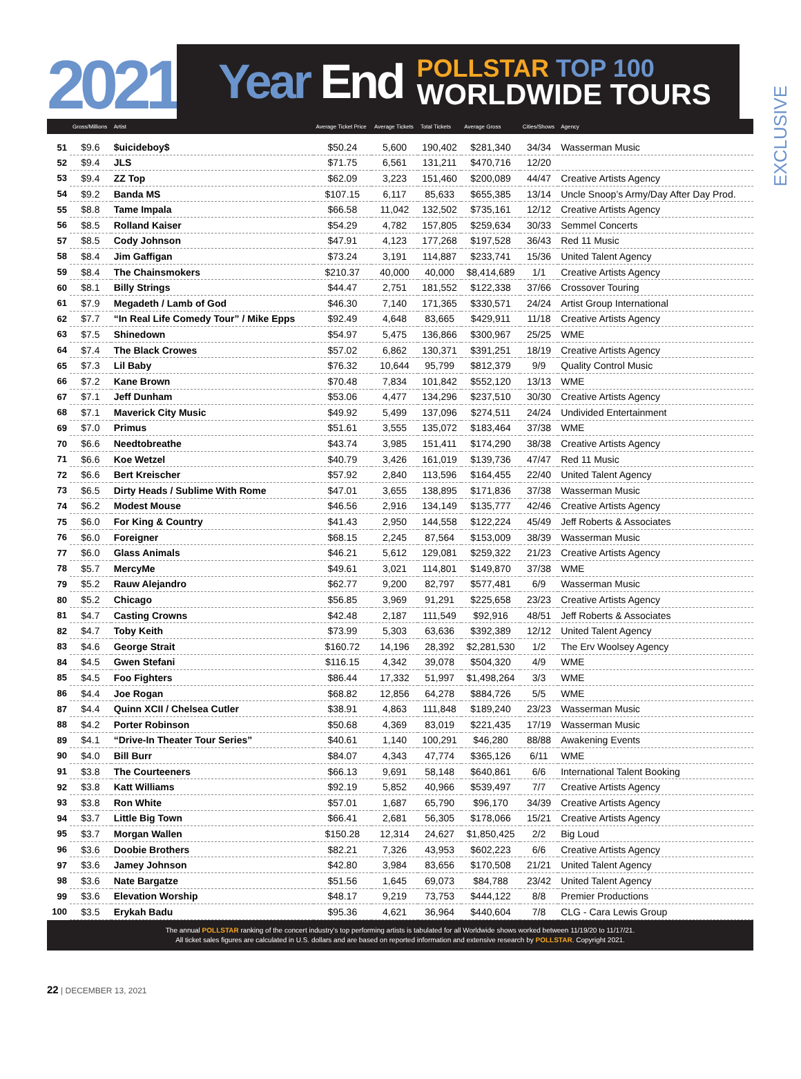2021
Year End
POLLSTAR TOP 100
WORLDWIDE TOURS
EXCLUSIVE
| | Gross/Millions | Artist | Average Ticket Price | Average Tickets | Total Tickets | Average Gross | Cities/Shows | Agency |
| --- | --- | --- | --- | --- | --- | --- | --- | --- |
| 51 | $9.6 | $uicideboy$ | $50.24 | 5,600 | 190,402 | $281,340 | 34/34 | Wasserman Music |
| 52 | $9.4 | JLS | $71.75 | 6,561 | 131,211 | $470,716 | 12/20 | |
| 53 | $9.4 | ZZ Top | $62.09 | 3,223 | 151,460 | $200,089 | 44/47 | Creative Artists Agency |
| 54 | $9.2 | Banda MS | $107.15 | 6,117 | 85,633 | $655,385 | 13/14 | Uncle Snoop’s Army/Day After Day Prod. |
| 55 | $8.8 | Tame Impala | $66.58 | 11,042 | 132,502 | $735,161 | 12/12 | Creative Artists Agency |
| 56 | $8.5 | Rolland Kaiser | $54.29 | 4,782 | 157,805 | $259,634 | 30/33 | Semmel Concerts |
| 57 | $8.5 | Cody Johnson | $47.91 | 4,123 | 177,268 | $197,528 | 36/43 | Red 11 Music |
| 58 | $8.4 | Jim Gaffigan | $73.24 | 3,191 | 114,887 | $233,741 | 15/36 | United Talent Agency |
| 59 | $8.4 | The Chainsmokers | $210.37 | 40,000 | 40,000 | $8,414,689 | 1/1 | Creative Artists Agency |
| 60 | $8.1 | Billy Strings | $44.47 | 2,751 | 181,552 | $122,338 | 37/66 | Crossover Touring |
| 61 | $7.9 | Megadeth / Lamb of God | $46.30 | 7,140 | 171,365 | $330,571 | 24/24 | Artist Group International |
| 62 | $7.7 | “In Real Life Comedy Tour” / Mike Epps | $92.49 | 4,648 | 83,665 | $429,911 | 11/18 | Creative Artists Agency |
| 63 | $7.5 | Shinedown | $54.97 | 5,475 | 136,866 | $300,967 | 25/25 | WME |
| 64 | $7.4 | The Black Crowes | $57.02 | 6,862 | 130,371 | $391,251 | 18/19 | Creative Artists Agency |
| 65 | $7.3 | Lil Baby | $76.32 | 10,644 | 95,799 | $812,379 | 9/9 | Quality Control Music |
| 66 | $7.2 | Kane Brown | $70.48 | 7,834 | 101,842 | $552,120 | 13/13 | WME |
| 67 | $7.1 | Jeff Dunham | $53.06 | 4,477 | 134,296 | $237,510 | 30/30 | Creative Artists Agency |
| 68 | $7.1 | Maverick City Music | $49.92 | 5,499 | 137,096 | $274,511 | 24/24 | Undivided Entertainment |
| 69 | $7.0 | Primus | $51.61 | 3,555 | 135,072 | $183,464 | 37/38 | WME |
| 70 | $6.6 | Needtobreathe | $43.74 | 3,985 | 151,411 | $174,290 | 38/38 | Creative Artists Agency |
| 71 | $6.6 | Koe Wetzel | $40.79 | 3,426 | 161,019 | $139,736 | 47/47 | Red 11 Music |
| 72 | $6.6 | Bert Kreischer | $57.92 | 2,840 | 113,596 | $164,455 | 22/40 | United Talent Agency |
| 73 | $6.5 | Dirty Heads / Sublime With Rome | $47.01 | 3,655 | 138,895 | $171,836 | 37/38 | Wasserman Music |
| 74 | $6.2 | Modest Mouse | $46.56 | 2,916 | 134,149 | $135,777 | 42/46 | Creative Artists Agency |
| 75 | $6.0 | For King & Country | $41.43 | 2,950 | 144,558 | $122,224 | 45/49 | Jeff Roberts & Associates |
| 76 | $6.0 | Foreigner | $68.15 | 2,245 | 87,564 | $153,009 | 38/39 | Wasserman Music |
| 77 | $6.0 | Glass Animals | $46.21 | 5,612 | 129,081 | $259,322 | 21/23 | Creative Artists Agency |
| 78 | $5.7 | MercyMe | $49.61 | 3,021 | 114,801 | $149,870 | 37/38 | WME |
| 79 | $5.2 | Rauw Alejandro | $62.77 | 9,200 | 82,797 | $577,481 | 6/9 | Wasserman Music |
| 80 | $5.2 | Chicago | $56.85 | 3,969 | 91,291 | $225,658 | 23/23 | Creative Artists Agency |
| 81 | $4.7 | Casting Crowns | $42.48 | 2,187 | 111,549 | $92,916 | 48/51 | Jeff Roberts & Associates |
| 82 | $4.7 | Toby Keith | $73.99 | 5,303 | 63,636 | $392,389 | 12/12 | United Talent Agency |
| 83 | $4.6 | George Strait | $160.72 | 14,196 | 28,392 | $2,281,530 | 1/2 | The Erv Woolsey Agency |
| 84 | $4.5 | Gwen Stefani | $116.15 | 4,342 | 39,078 | $504,320 | 4/9 | WME |
| 85 | $4.5 | Foo Fighters | $86.44 | 17,332 | 51,997 | $1,498,264 | 3/3 | WME |
| 86 | $4.4 | Joe Rogan | $68.82 | 12,856 | 64,278 | $884,726 | 5/5 | WME |
| 87 | $4.4 | Quinn XCII / Chelsea Cutler | $38.91 | 4,863 | 111,848 | $189,240 | 23/23 | Wasserman Music |
| 88 | $4.2 | Porter Robinson | $50.68 | 4,369 | 83,019 | $221,435 | 17/19 | Wasserman Music |
| 89 | $4.1 | “Drive-In Theater Tour Series” | $40.61 | 1,140 | 100,291 | $46,280 | 88/88 | Awakening Events |
| 90 | $4.0 | Bill Burr | $84.07 | 4,343 | 47,774 | $365,126 | 6/11 | WME |
| 91 | $3.8 | The Courteeners | $66.13 | 9,691 | 58,148 | $640,861 | 6/6 | International Talent Booking |
| 92 | $3.8 | Katt Williams | $92.19 | 5,852 | 40,966 | $539,497 | 7/7 | Creative Artists Agency |
| 93 | $3.8 | Ron White | $57.01 | 1,687 | 65,790 | $96,170 | 34/39 | Creative Artists Agency |
| 94 | $3.7 | Little Big Town | $66.41 | 2,681 | 56,305 | $178,066 | 15/21 | Creative Artists Agency |
| 95 | $3.7 | Morgan Wallen | $150.28 | 12,314 | 24,627 | $1,850,425 | 2/2 | Big Loud |
| 96 | $3.6 | Doobie Brothers | $82.21 | 7,326 | 43,953 | $602,223 | 6/6 | Creative Artists Agency |
| 97 | $3.6 | Jamey Johnson | $42.80 | 3,984 | 83,656 | $170,508 | 21/21 | United Talent Agency |
| 98 | $3.6 | Nate Bargatze | $51.56 | 1,645 | 69,073 | $84,788 | 23/42 | United Talent Agency |
| 99 | $3.6 | Elevation Worship | $48.17 | 9,219 | 73,753 | $444,122 | 8/8 | Premier Productions |
| 100 | $3.5 | Erykah Badu | $95.36 | 4,621 | 36,964 | $440,604 | 7/8 | CLG - Cara Lewis Group |
The annual POLLSTAR ranking of the concert industry’s top performing artists is tabulated for all Worldwide shows worked between 11/19/20 to 11/17/21.
All ticket sales figures are calculated in U.S. dollars and are based on reported information and extensive research by POLLSTAR. Copyright 2021.
22 | DECEMBER 13, 2021